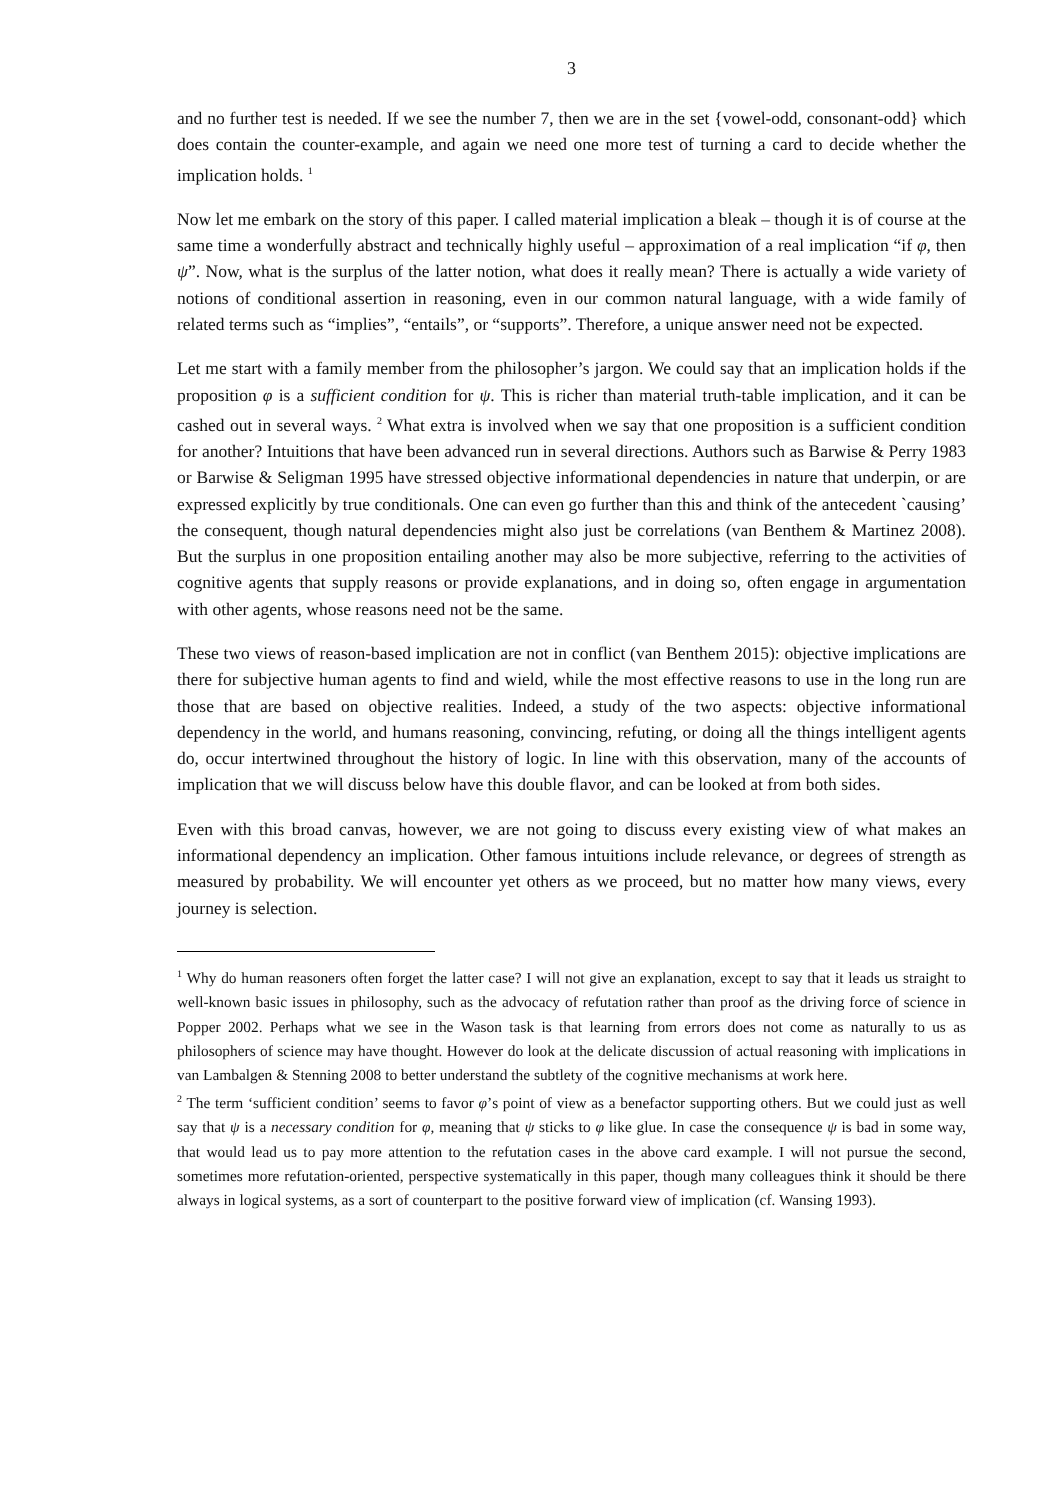3
and no further test is needed. If we see the number 7, then we are in the set {vowel-odd, consonant-odd} which does contain the counter-example, and again we need one more test of turning a card to decide whether the implication holds. <sup>1</sup>
Now let me embark on the story of this paper. I called material implication a bleak – though it is of course at the same time a wonderfully abstract and technically highly useful – approximation of a real implication “if φ, then ψ”. Now, what is the surplus of the latter notion, what does it really mean? There is actually a wide variety of notions of conditional assertion in reasoning, even in our common natural language, with a wide family of related terms such as “implies”, “entails”, or “supports”. Therefore, a unique answer need not be expected.
Let me start with a family member from the philosopher’s jargon. We could say that an implication holds if the proposition φ is a sufficient condition for ψ. This is richer than material truth-table implication, and it can be cashed out in several ways. <sup>2</sup> What extra is involved when we say that one proposition is a sufficient condition for another? Intuitions that have been advanced run in several directions. Authors such as Barwise & Perry 1983 or Barwise & Seligman 1995 have stressed objective informational dependencies in nature that underpin, or are expressed explicitly by true conditionals. One can even go further than this and think of the antecedent `causing’ the consequent, though natural dependencies might also just be correlations (van Benthem & Martinez 2008). But the surplus in one proposition entailing another may also be more subjective, referring to the activities of cognitive agents that supply reasons or provide explanations, and in doing so, often engage in argumentation with other agents, whose reasons need not be the same.
These two views of reason-based implication are not in conflict (van Benthem 2015): objective implications are there for subjective human agents to find and wield, while the most effective reasons to use in the long run are those that are based on objective realities. Indeed, a study of the two aspects: objective informational dependency in the world, and humans reasoning, convincing, refuting, or doing all the things intelligent agents do, occur intertwined throughout the history of logic. In line with this observation, many of the accounts of implication that we will discuss below have this double flavor, and can be looked at from both sides.
Even with this broad canvas, however, we are not going to discuss every existing view of what makes an informational dependency an implication. Other famous intuitions include relevance, or degrees of strength as measured by probability. We will encounter yet others as we proceed, but no matter how many views, every journey is selection.
<sup>1</sup> Why do human reasoners often forget the latter case? I will not give an explanation, except to say that it leads us straight to well-known basic issues in philosophy, such as the advocacy of refutation rather than proof as the driving force of science in Popper 2002. Perhaps what we see in the Wason task is that learning from errors does not come as naturally to us as philosophers of science may have thought. However do look at the delicate discussion of actual reasoning with implications in van Lambalgen & Stenning 2008 to better understand the subtlety of the cognitive mechanisms at work here.
<sup>2</sup> The term ‘sufficient condition’ seems to favor φ’s point of view as a benefactor supporting others. But we could just as well say that ψ is a necessary condition for φ, meaning that ψ sticks to φ like glue. In case the consequence ψ is bad in some way, that would lead us to pay more attention to the refutation cases in the above card example. I will not pursue the second, sometimes more refutation-oriented, perspective systematically in this paper, though many colleagues think it should be there always in logical systems, as a sort of counterpart to the positive forward view of implication (cf. Wansing 1993).